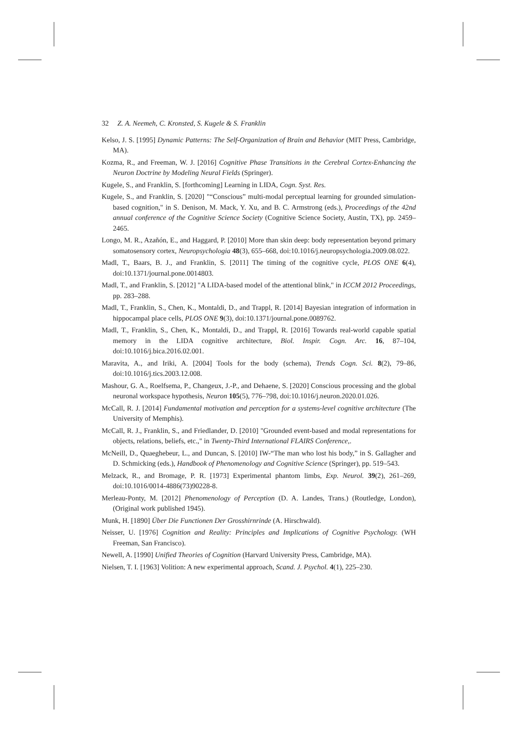32 Z. A. Neemeh, C. Kronsted, S. Kugele & S. Franklin
Kelso, J. S. [1995] Dynamic Patterns: The Self-Organization of Brain and Behavior (MIT Press, Cambridge, MA).
Kozma, R., and Freeman, W. J. [2016] Cognitive Phase Transitions in the Cerebral Cortex-Enhancing the Neuron Doctrine by Modeling Neural Fields (Springer).
Kugele, S., and Franklin, S. [forthcoming] Learning in LIDA, Cogn. Syst. Res.
Kugele, S., and Franklin, S. [2020] "“Conscious” multi-modal perceptual learning for grounded simulation-based cognition," in S. Denison, M. Mack, Y. Xu, and B. C. Armstrong (eds.), Proceedings of the 42nd annual conference of the Cognitive Science Society (Cognitive Science Society, Austin, TX), pp. 2459–2465.
Longo, M. R., Azañón, E., and Haggard, P. [2010] More than skin deep: body representation beyond primary somatosensory cortex, Neuropsychologia 48(3), 655–668, doi:10.1016/j.neuropsychologia.2009.08.022.
Madl, T., Baars, B. J., and Franklin, S. [2011] The timing of the cognitive cycle, PLOS ONE 6(4), doi:10.1371/journal.pone.0014803.
Madl, T., and Franklin, S. [2012] "A LIDA-based model of the attentional blink," in ICCM 2012 Proceedings, pp. 283–288.
Madl, T., Franklin, S., Chen, K., Montaldi, D., and Trappl, R. [2014] Bayesian integration of information in hippocampal place cells, PLOS ONE 9(3), doi:10.1371/journal.pone.0089762.
Madl, T., Franklin, S., Chen, K., Montaldi, D., and Trappl, R. [2016] Towards real-world capable spatial memory in the LIDA cognitive architecture, Biol. Inspir. Cogn. Arc. 16, 87–104, doi:10.1016/j.bica.2016.02.001.
Maravita, A., and Iriki, A. [2004] Tools for the body (schema), Trends Cogn. Sci. 8(2), 79–86, doi:10.1016/j.tics.2003.12.008.
Mashour, G. A., Roelfsema, P., Changeux, J.-P., and Dehaene, S. [2020] Conscious processing and the global neuronal workspace hypothesis, Neuron 105(5), 776–798, doi:10.1016/j.neuron.2020.01.026.
McCall, R. J. [2014] Fundamental motivation and perception for a systems-level cognitive architecture (The University of Memphis).
McCall, R. J., Franklin, S., and Friedlander, D. [2010] "Grounded event-based and modal representations for objects, relations, beliefs, etc.," in Twenty-Third International FLAIRS Conference,.
McNeill, D., Quaeghebeur, L., and Duncan, S. [2010] IW-“The man who lost his body,” in S. Gallagher and D. Schmicking (eds.), Handbook of Phenomenology and Cognitive Science (Springer), pp. 519–543.
Melzack, R., and Bromage, P. R. [1973] Experimental phantom limbs, Exp. Neurol. 39(2), 261–269, doi:10.1016/0014-4886(73)90228-8.
Merleau-Ponty, M. [2012] Phenomenology of Perception (D. A. Landes, Trans.) (Routledge, London), (Original work published 1945).
Munk, H. [1890] Über Die Functionen Der Grosshirnrinde (A. Hirschwald).
Neisser, U. [1976] Cognition and Reality: Principles and Implications of Cognitive Psychology. (WH Freeman, San Francisco).
Newell, A. [1990] Unified Theories of Cognition (Harvard University Press, Cambridge, MA).
Nielsen, T. I. [1963] Volition: A new experimental approach, Scand. J. Psychol. 4(1), 225–230.